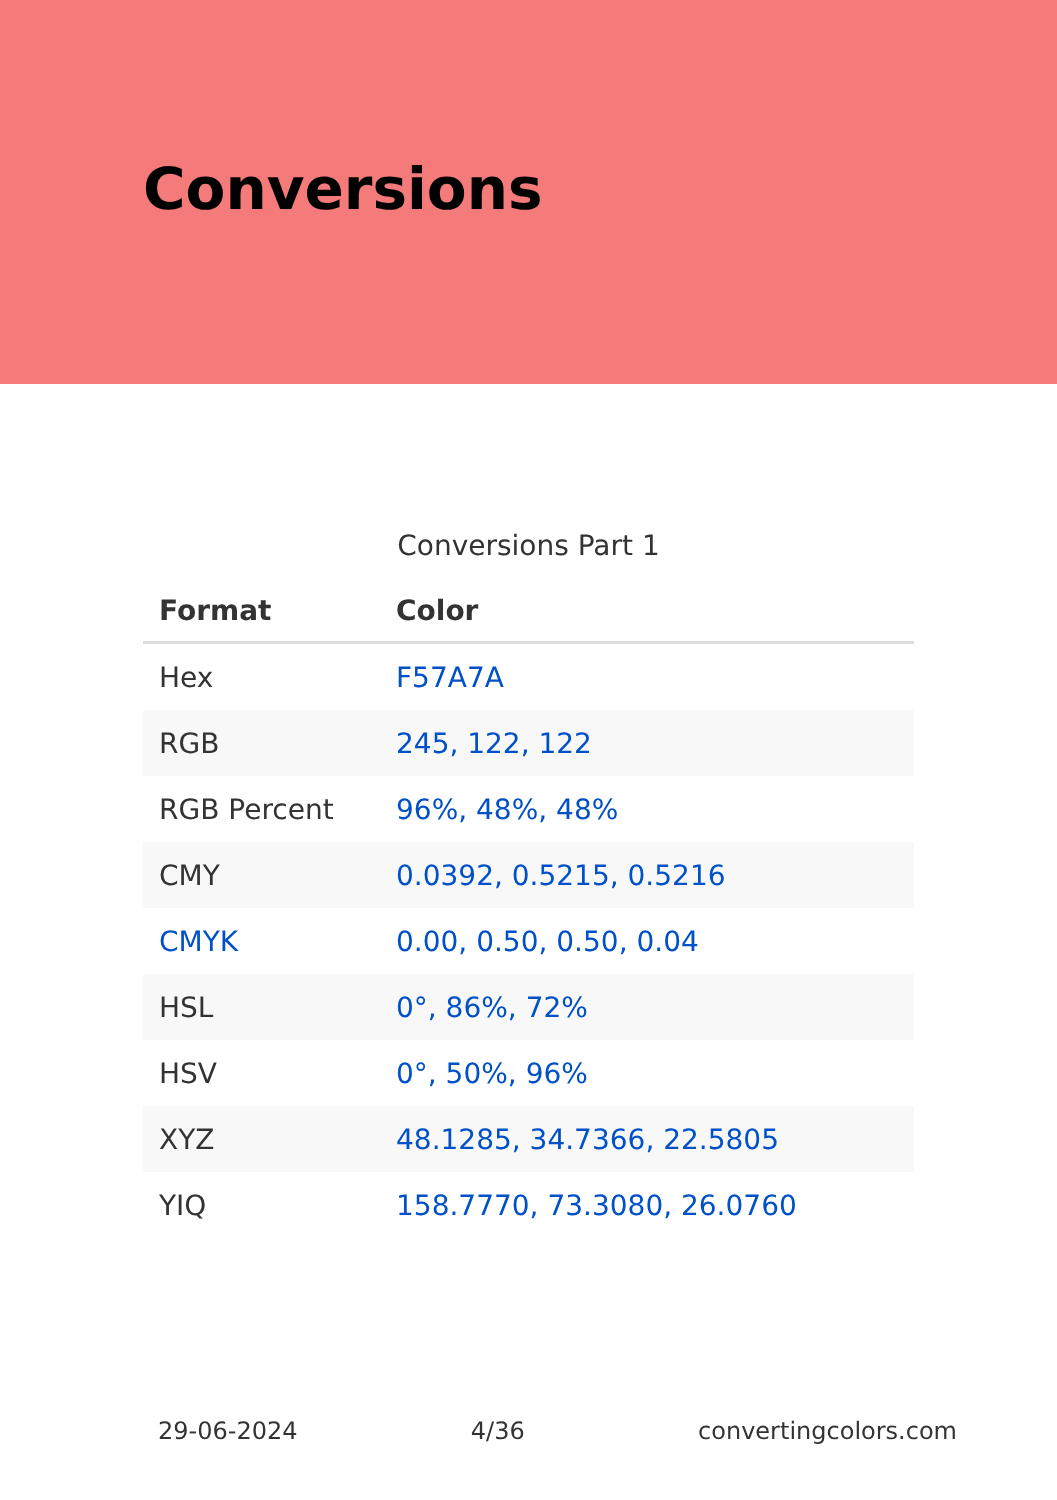Conversions
Conversions Part 1
| Format | Color |
| --- | --- |
| Hex | F57A7A |
| RGB | 245, 122, 122 |
| RGB Percent | 96%, 48%, 48% |
| CMY | 0.0392, 0.5215, 0.5216 |
| CMYK | 0.00, 0.50, 0.50, 0.04 |
| HSL | 0°, 86%, 72% |
| HSV | 0°, 50%, 96% |
| XYZ | 48.1285, 34.7366, 22.5805 |
| YIQ | 158.7770, 73.3080, 26.0760 |
29-06-2024 4/36 convertingcolors.com